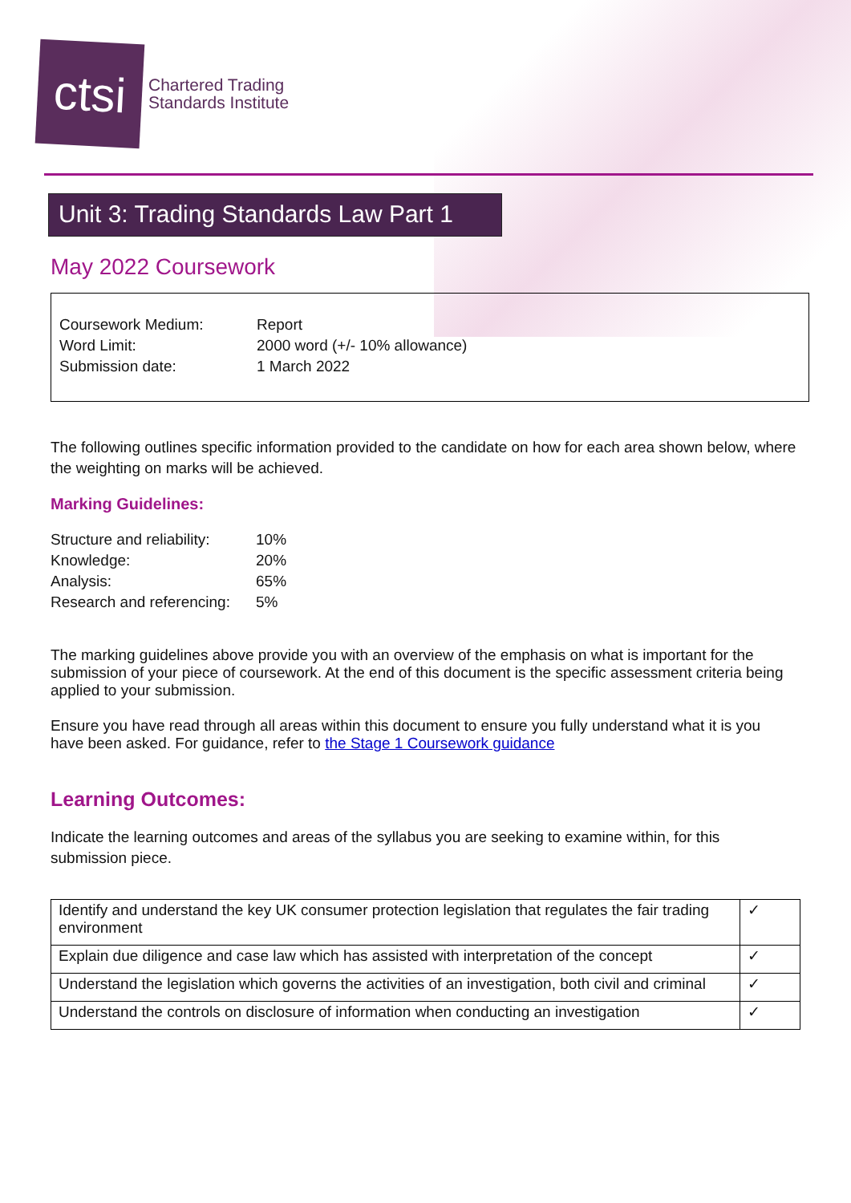ctsi
Chartered Trading
Standards Institute
Unit 3: Trading Standards Law Part 1
May 2022 Coursework
| Coursework Medium: | Report |
| Word Limit: | 2000 word (+/- 10% allowance) |
| Submission date: | 1 March 2022 |
The following outlines specific information provided to the candidate on how for each area shown below, where the weighting on marks will be achieved.
Marking Guidelines:
| Structure and reliability: | 10% |
| Knowledge: | 20% |
| Analysis: | 65% |
| Research and referencing: | 5% |
The marking guidelines above provide you with an overview of the emphasis on what is important for the submission of your piece of coursework. At the end of this document is the specific assessment criteria being applied to your submission.
Ensure you have read through all areas within this document to ensure you fully understand what it is you have been asked. For guidance, refer to the Stage 1 Coursework guidance
Learning Outcomes:
Indicate the learning outcomes and areas of the syllabus you are seeking to examine within, for this submission piece.
| Identify and understand the key UK consumer protection legislation that regulates the fair trading environment | ✓ |
| Explain due diligence and case law which has assisted with interpretation of the concept | ✓ |
| Understand the legislation which governs the activities of an investigation, both civil and criminal | ✓ |
| Understand the controls on disclosure of information when conducting an investigation | ✓ |